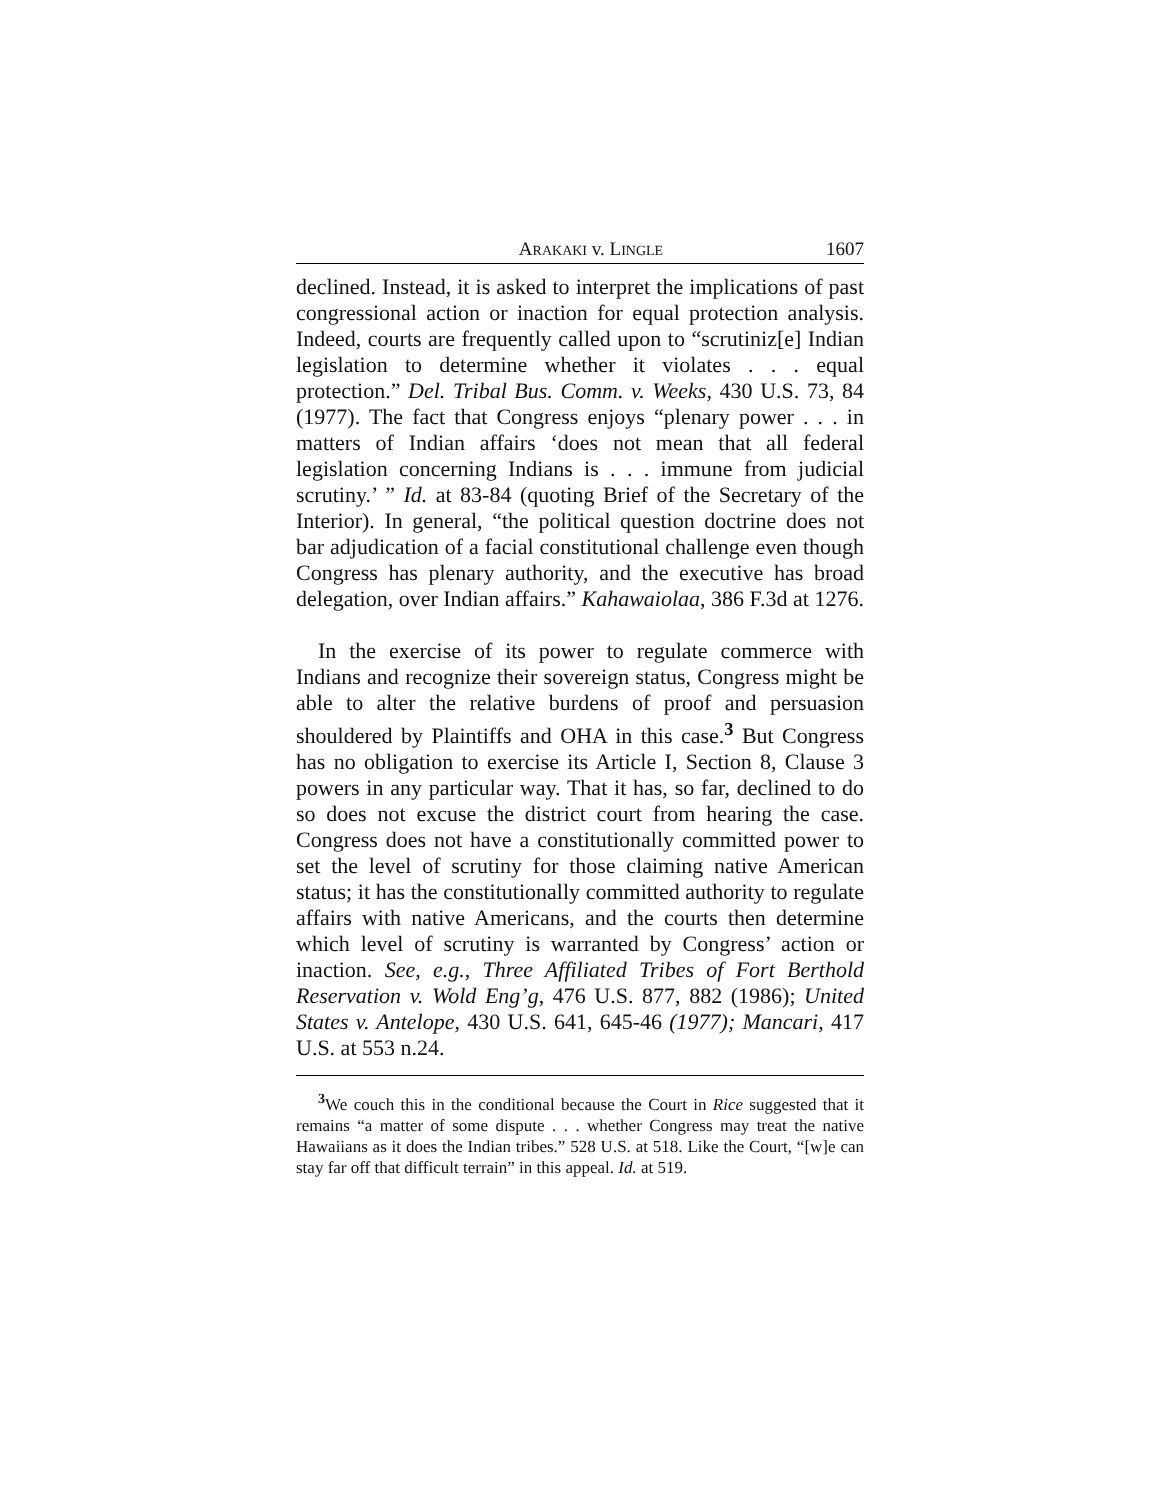ARAKAKI v. LINGLE 1607
declined. Instead, it is asked to interpret the implications of past congressional action or inaction for equal protection analysis. Indeed, courts are frequently called upon to “scrutiniz[e] Indian legislation to determine whether it violates . . . equal protection.” Del. Tribal Bus. Comm. v. Weeks, 430 U.S. 73, 84 (1977). The fact that Congress enjoys “plenary power . . . in matters of Indian affairs ‘does not mean that all federal legislation concerning Indians is . . . immune from judicial scrutiny.’ ” Id. at 83-84 (quoting Brief of the Secretary of the Interior). In general, “the political question doctrine does not bar adjudication of a facial constitutional challenge even though Congress has plenary authority, and the executive has broad delegation, over Indian affairs.” Kahawaiolaa, 386 F.3d at 1276.
In the exercise of its power to regulate commerce with Indians and recognize their sovereign status, Congress might be able to alter the relative burdens of proof and persuasion shouldered by Plaintiffs and OHA in this case.<sup>3</sup> But Congress has no obligation to exercise its Article I, Section 8, Clause 3 powers in any particular way. That it has, so far, declined to do so does not excuse the district court from hearing the case. Congress does not have a constitutionally committed power to set the level of scrutiny for those claiming native American status; it has the constitutionally committed authority to regulate affairs with native Americans, and the courts then determine which level of scrutiny is warranted by Congress’ action or inaction. See, e.g., Three Affiliated Tribes of Fort Berthold Reservation v. Wold Eng’g, 476 U.S. 877, 882 (1986); United States v. Antelope, 430 U.S. 641, 645-46 (1977); Mancari, 417 U.S. at 553 n.24.
<sup>3</sup> We couch this in the conditional because the Court in Rice suggested that it remains “a matter of some dispute . . . whether Congress may treat the native Hawaiians as it does the Indian tribes.” 528 U.S. at 518. Like the Court, “[w]e can stay far off that difficult terrain” in this appeal. Id. at 519.